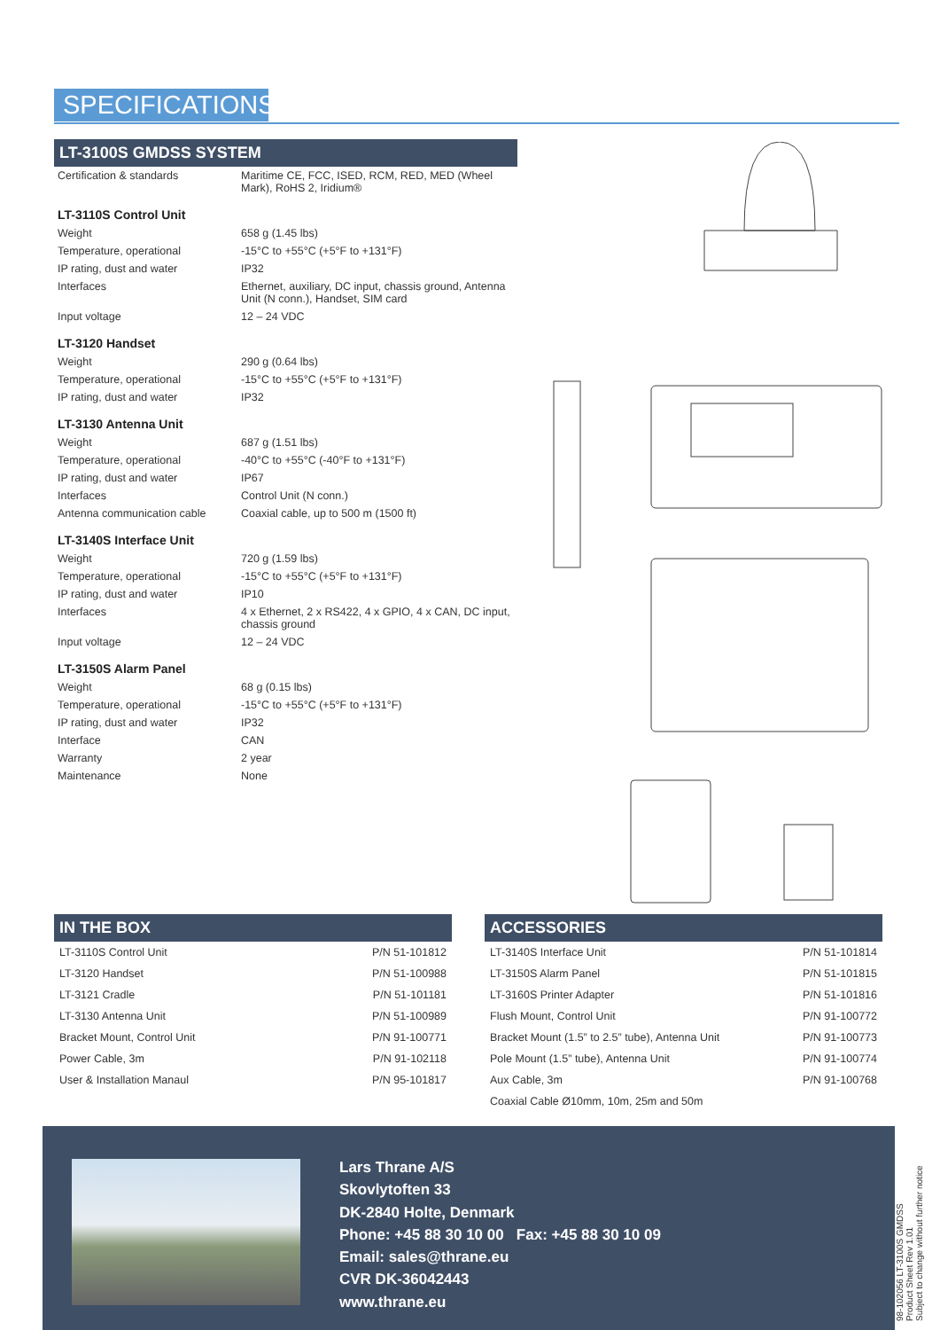SPECIFICATIONS
LT-3100S GMDSS SYSTEM
| Certification & standards | Maritime CE, FCC, ISED, RCM, RED, MED (Wheel Mark), RoHS 2, Iridium® |
| LT-3110S Control Unit | |
| Weight | 658 g (1.45 lbs) |
| Temperature, operational | -15°C to +55°C (+5°F to +131°F) |
| IP rating, dust and water | IP32 |
| Interfaces | Ethernet, auxiliary, DC input, chassis ground, Antenna Unit (N conn.), Handset, SIM card |
| Input voltage | 12 – 24 VDC |
| LT-3120 Handset | |
| Weight | 290 g (0.64 lbs) |
| Temperature, operational | -15°C to +55°C (+5°F to +131°F) |
| IP rating, dust and water | IP32 |
| LT-3130 Antenna Unit | |
| Weight | 687 g (1.51 lbs) |
| Temperature, operational | -40°C to +55°C (-40°F to +131°F) |
| IP rating, dust and water | IP67 |
| Interfaces | Control Unit (N conn.) |
| Antenna communication cable | Coaxial cable, up to 500 m (1500 ft) |
| LT-3140S Interface Unit | |
| Weight | 720 g (1.59 lbs) |
| Temperature, operational | -15°C to +55°C (+5°F to +131°F) |
| IP rating, dust and water | IP10 |
| Interfaces | 4 x Ethernet, 2 x RS422, 4 x GPIO, 4 x CAN, DC input, chassis ground |
| Input voltage | 12 – 24 VDC |
| LT-3150S Alarm Panel | |
| Weight | 68 g (0.15 lbs) |
| Temperature, operational | -15°C to +55°C (+5°F to +131°F) |
| IP rating, dust and water | IP32 |
| Interface | CAN |
| Warranty | 2 year |
| Maintenance | None |
IN THE BOX
| LT-3110S Control Unit | P/N 51-101812 |
| LT-3120 Handset | P/N 51-100988 |
| LT-3121 Cradle | P/N 51-101181 |
| LT-3130 Antenna Unit | P/N 51-100989 |
| Bracket Mount, Control Unit | P/N 91-100771 |
| Power Cable, 3m | P/N 91-102118 |
| User & Installation Manaul | P/N 95-101817 |
ACCESSORIES
| LT-3140S Interface Unit | P/N 51-101814 |
| LT-3150S Alarm Panel | P/N 51-101815 |
| LT-3160S Printer Adapter | P/N 51-101816 |
| Flush Mount, Control Unit | P/N 91-100772 |
| Bracket Mount (1.5” to 2.5” tube), Antenna Unit | P/N 91-100773 |
| Pole Mount (1.5” tube), Antenna Unit | P/N 91-100774 |
| Aux Cable, 3m | P/N 91-100768 |
| Coaxial Cable Ø10mm, 10m, 25m and 50m | |
Lars Thrane A/S
Skovlytoften 33
DK-2840 Holte, Denmark
Phone: +45 88 30 10 00 Fax: +45 88 30 10 09
Email: sales@thrane.eu
CVR DK-36042443
www.thrane.eu
98-102056 LT-3100S GMDSS
Product Sheet Rev 1.01
Subject to change without further notice